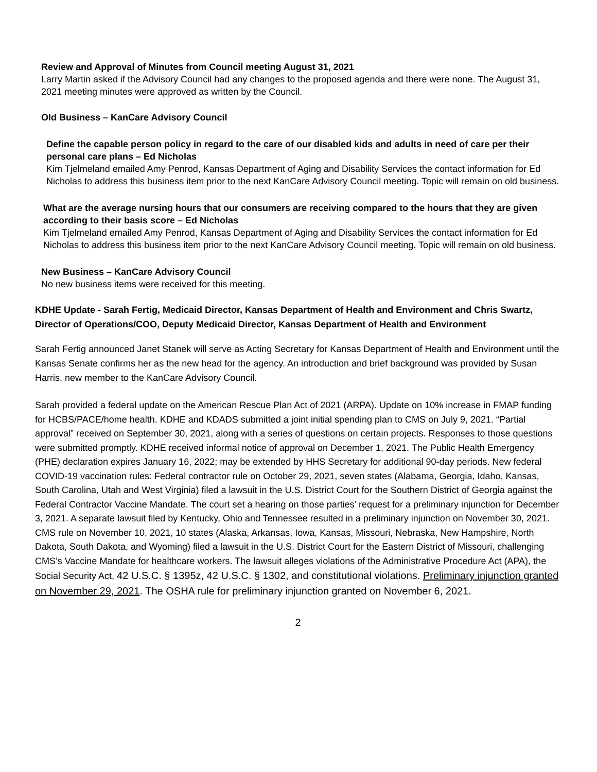Review and Approval of Minutes from Council meeting August 31, 2021
Larry Martin asked if the Advisory Council had any changes to the proposed agenda and there were none. The August 31, 2021 meeting minutes were approved as written by the Council.
Old Business – KanCare Advisory Council
Define the capable person policy in regard to the care of our disabled kids and adults in need of care per their personal care plans – Ed Nicholas
Kim Tjelmeland emailed Amy Penrod, Kansas Department of Aging and Disability Services the contact information for Ed Nicholas to address this business item prior to the next KanCare Advisory Council meeting. Topic will remain on old business.
What are the average nursing hours that our consumers are receiving compared to the hours that they are given according to their basis score – Ed Nicholas
Kim Tjelmeland emailed Amy Penrod, Kansas Department of Aging and Disability Services the contact information for Ed Nicholas to address this business item prior to the next KanCare Advisory Council meeting. Topic will remain on old business.
New Business – KanCare Advisory Council
No new business items were received for this meeting.
KDHE Update - Sarah Fertig, Medicaid Director, Kansas Department of Health and Environment and Chris Swartz, Director of Operations/COO, Deputy Medicaid Director, Kansas Department of Health and Environment
Sarah Fertig announced Janet Stanek will serve as Acting Secretary for Kansas Department of Health and Environment until the Kansas Senate confirms her as the new head for the agency. An introduction and brief background was provided by Susan Harris, new member to the KanCare Advisory Council.
Sarah provided a federal update on the American Rescue Plan Act of 2021 (ARPA). Update on 10% increase in FMAP funding for HCBS/PACE/home health. KDHE and KDADS submitted a joint initial spending plan to CMS on July 9, 2021. “Partial approval” received on September 30, 2021, along with a series of questions on certain projects. Responses to those questions were submitted promptly. KDHE received informal notice of approval on December 1, 2021. The Public Health Emergency (PHE) declaration expires January 16, 2022; may be extended by HHS Secretary for additional 90-day periods. New federal COVID-19 vaccination rules: Federal contractor rule on October 29, 2021, seven states (Alabama, Georgia, Idaho, Kansas, South Carolina, Utah and West Virginia) filed a lawsuit in the U.S. District Court for the Southern District of Georgia against the Federal Contractor Vaccine Mandate. The court set a hearing on those parties’ request for a preliminary injunction for December 3, 2021. A separate lawsuit filed by Kentucky, Ohio and Tennessee resulted in a preliminary injunction on November 30, 2021. CMS rule on November 10, 2021, 10 states (Alaska, Arkansas, Iowa, Kansas, Missouri, Nebraska, New Hampshire, North Dakota, South Dakota, and Wyoming) filed a lawsuit in the U.S. District Court for the Eastern District of Missouri, challenging CMS’s Vaccine Mandate for healthcare workers. The lawsuit alleges violations of the Administrative Procedure Act (APA), the Social Security Act, 42 U.S.C. § 1395z, 42 U.S.C. § 1302, and constitutional violations. Preliminary injunction granted on November 29, 2021. The OSHA rule for preliminary injunction granted on November 6, 2021.
2